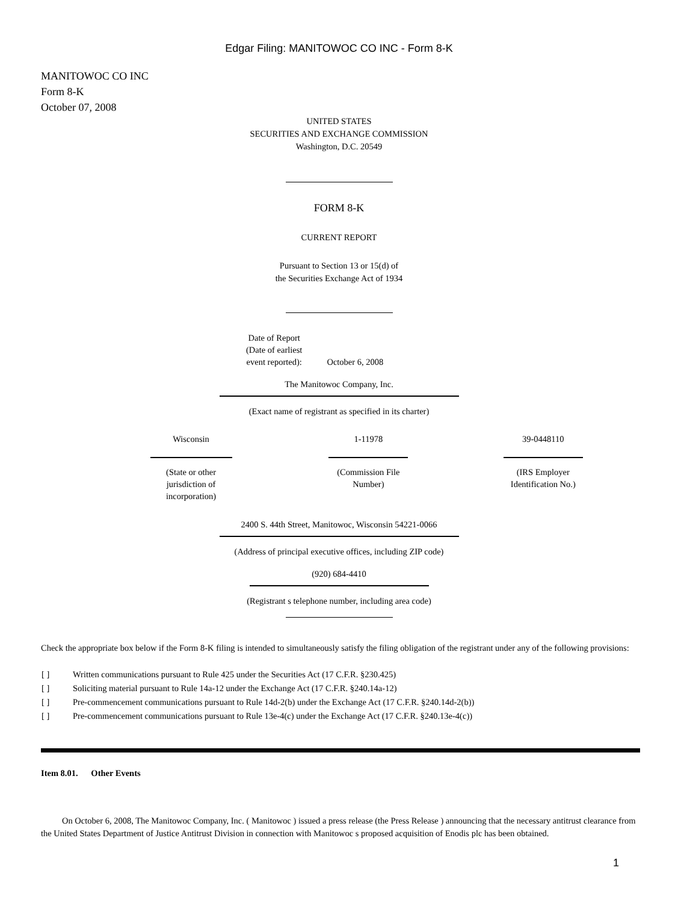Edgar Filing: MANITOWOC CO INC - Form 8-K
MANITOWOC CO INC
Form 8-K
October 07, 2008
UNITED STATES
SECURITIES AND EXCHANGE COMMISSION
Washington, D.C. 20549
FORM 8-K
CURRENT REPORT
Pursuant to Section 13 or 15(d) of
the Securities Exchange Act of 1934
| Date of Report (Date of earliest event reported): | October 6, 2008 |
The Manitowoc Company, Inc.
(Exact name of registrant as specified in its charter)
| Wisconsin | 1-11978 | 39-0448110 |
| (State or other jurisdiction of incorporation) | (Commission File Number) | (IRS Employer Identification No.) |
2400 S. 44th Street, Manitowoc, Wisconsin 54221-0066
(Address of principal executive offices, including ZIP code)
(920) 684-4410
(Registrant s telephone number, including area code)
Check the appropriate box below if the Form 8-K filing is intended to simultaneously satisfy the filing obligation of the registrant under any of the following provisions:
| [ ] | Written communications pursuant to Rule 425 under the Securities Act (17 C.F.R. §230.425) |
| [ ] | Soliciting material pursuant to Rule 14a-12 under the Exchange Act (17 C.F.R. §240.14a-12) |
| [ ] | Pre-commencement communications pursuant to Rule 14d-2(b) under the Exchange Act (17 C.F.R. §240.14d-2(b)) |
| [ ] | Pre-commencement communications pursuant to Rule 13e-4(c) under the Exchange Act (17 C.F.R. §240.13e-4(c)) |
Item 8.01. Other Events
On October 6, 2008, The Manitowoc Company, Inc. ( Manitowoc ) issued a press release (the Press Release ) announcing that the necessary antitrust clearance from the United States Department of Justice Antitrust Division in connection with Manitowoc s proposed acquisition of Enodis plc has been obtained.
1